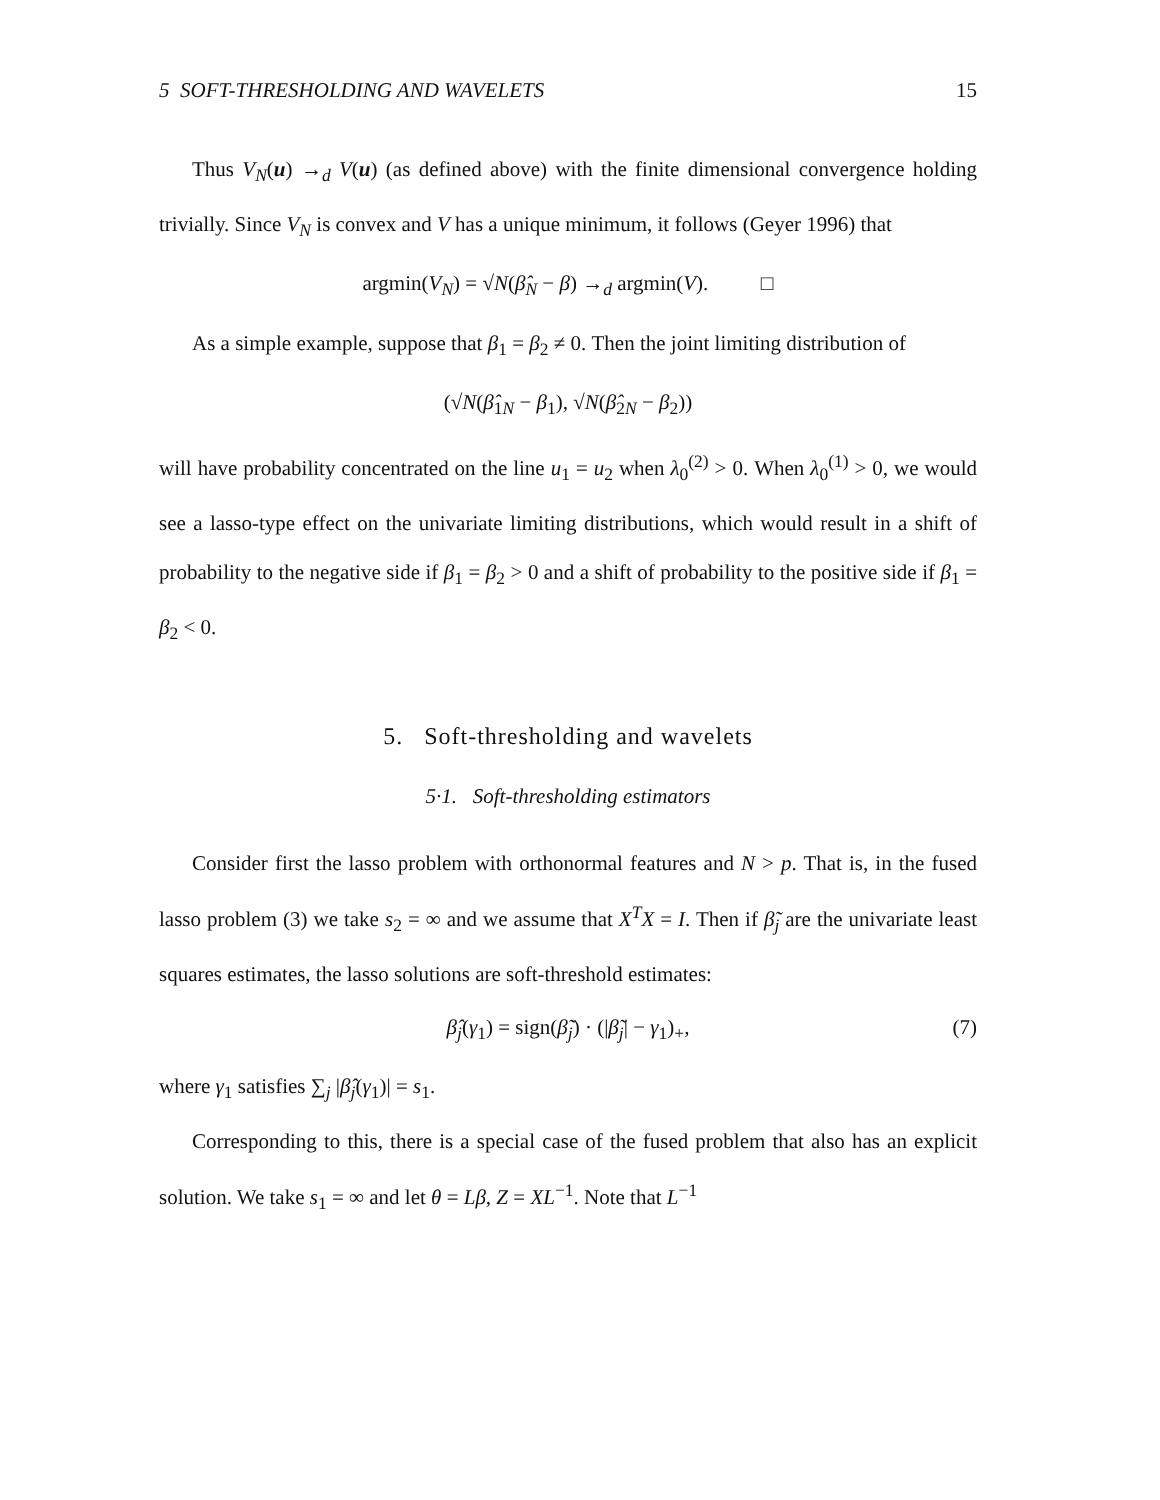5 SOFT-THRESHOLDING AND WAVELETS 15
Thus V<sub>N</sub>(u) →<sub>d</sub> V(u) (as defined above) with the finite dimensional convergence holding trivially. Since V<sub>N</sub> is convex and V has a unique minimum, it follows (Geyer 1996) that
argmin(V<sub>N</sub>) = √N(β̂<sub>N</sub> − β) →<sub>d</sub> argmin(V). □
As a simple example, suppose that β<sub>1</sub> = β<sub>2</sub> ≠ 0. Then the joint limiting distribution of
(√N(β̂<sub>1N</sub> − β<sub>1</sub>), √N(β̂<sub>2N</sub> − β<sub>2</sub>))
will have probability concentrated on the line u<sub>1</sub> = u<sub>2</sub> when λ<sub>0</sub><sup>(2)</sup> > 0. When λ<sub>0</sub><sup>(1)</sup> > 0, we would see a lasso-type effect on the univariate limiting distributions, which would result in a shift of probability to the negative side if β<sub>1</sub> = β<sub>2</sub> > 0 and a shift of probability to the positive side if β<sub>1</sub> = β<sub>2</sub> < 0.
5. Soft-thresholding and wavelets
5·1. Soft-thresholding estimators
Consider first the lasso problem with orthonormal features and N > p. That is, in the fused lasso problem (3) we take s<sub>2</sub> = ∞ and we assume that X<sup>T</sup>X = I. Then if β̃<sub>j</sub> are the univariate least squares estimates, the lasso solutions are soft-threshold estimates:
β̂<sub>j</sub>(γ<sub>1</sub>) = sign(β̃<sub>j</sub>) · (|β̃<sub>j</sub>| − γ<sub>1</sub>)<sub>+</sub>, (7)
where γ<sub>1</sub> satisfies ∑<sub>j</sub> |β̂<sub>j</sub>(γ<sub>1</sub>)| = s<sub>1</sub>.
Corresponding to this, there is a special case of the fused problem that also has an explicit solution. We take s<sub>1</sub> = ∞ and let θ = Lβ, Z = XL<sup>−1</sup>. Note that L<sup>−1</sup>